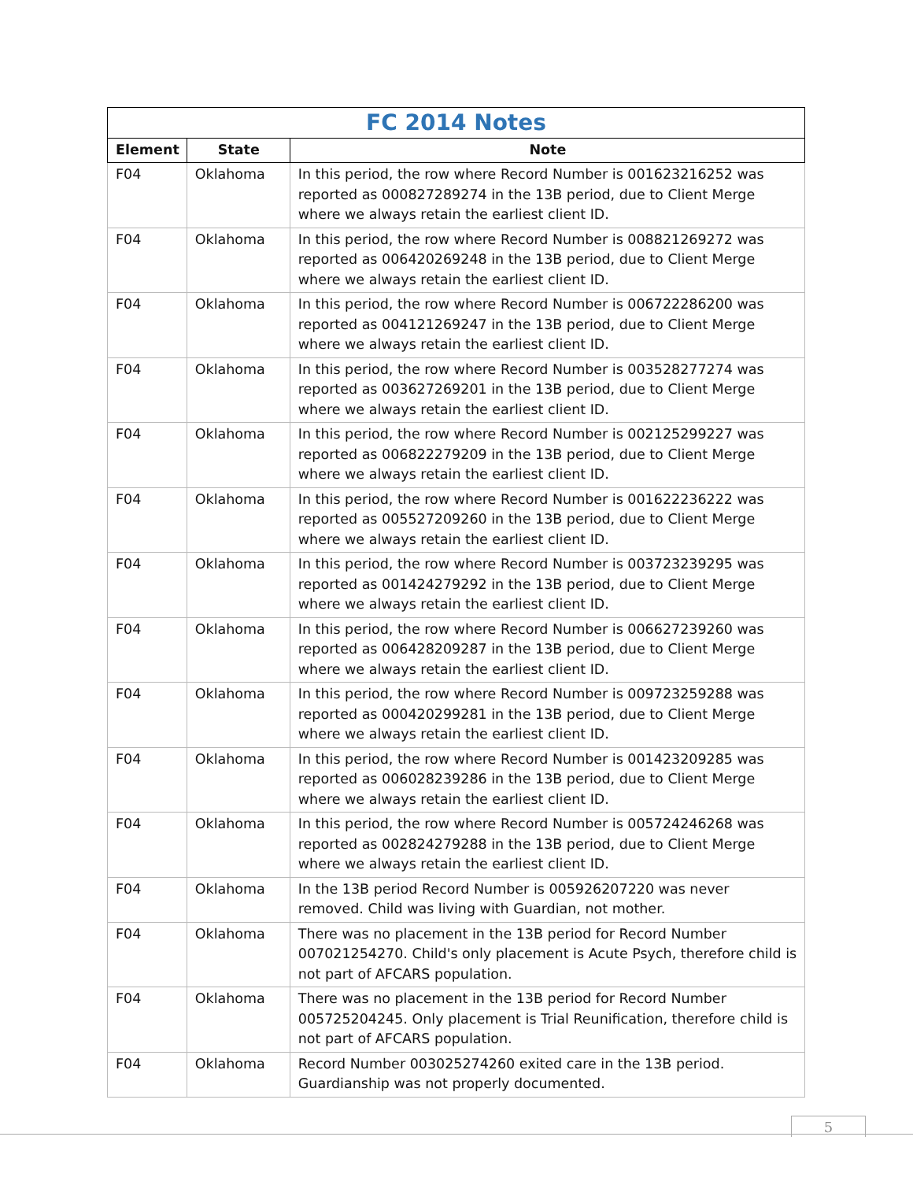| FC 2014 Notes | | |
| --- | --- | --- |
| Element | State | Note |
| F04 | Oklahoma | In this period, the row where Record Number is 001623216252 was reported as 000827289274 in the 13B period, due to Client Merge where we always retain the earliest client ID. |
| F04 | Oklahoma | In this period, the row where Record Number is 008821269272 was reported as 006420269248 in the 13B period, due to Client Merge where we always retain the earliest client ID. |
| F04 | Oklahoma | In this period, the row where Record Number is 006722286200 was reported as 004121269247 in the 13B period, due to Client Merge where we always retain the earliest client ID. |
| F04 | Oklahoma | In this period, the row where Record Number is 003528277274 was reported as 003627269201 in the 13B period, due to Client Merge where we always retain the earliest client ID. |
| F04 | Oklahoma | In this period, the row where Record Number is 002125299227 was reported as 006822279209 in the 13B period, due to Client Merge where we always retain the earliest client ID. |
| F04 | Oklahoma | In this period, the row where Record Number is 001622236222 was reported as 005527209260 in the 13B period, due to Client Merge where we always retain the earliest client ID. |
| F04 | Oklahoma | In this period, the row where Record Number is 003723239295 was reported as 001424279292 in the 13B period, due to Client Merge where we always retain the earliest client ID. |
| F04 | Oklahoma | In this period, the row where Record Number is 006627239260 was reported as 006428209287 in the 13B period, due to Client Merge where we always retain the earliest client ID. |
| F04 | Oklahoma | In this period, the row where Record Number is 009723259288 was reported as 000420299281 in the 13B period, due to Client Merge where we always retain the earliest client ID. |
| F04 | Oklahoma | In this period, the row where Record Number is 001423209285 was reported as 006028239286 in the 13B period, due to Client Merge where we always retain the earliest client ID. |
| F04 | Oklahoma | In this period, the row where Record Number is 005724246268 was reported as 002824279288 in the 13B period, due to Client Merge where we always retain the earliest client ID. |
| F04 | Oklahoma | In the 13B period Record Number is 005926207220 was never removed. Child was living with Guardian, not mother. |
| F04 | Oklahoma | There was no placement in the 13B period for Record Number 007021254270. Child's only placement is Acute Psych, therefore child is not part of AFCARS population. |
| F04 | Oklahoma | There was no placement in the 13B period for Record Number 005725204245. Only placement is Trial Reunification, therefore child is not part of AFCARS population. |
| F04 | Oklahoma | Record Number 003025274260 exited care in the 13B period. Guardianship was not properly documented. |
5